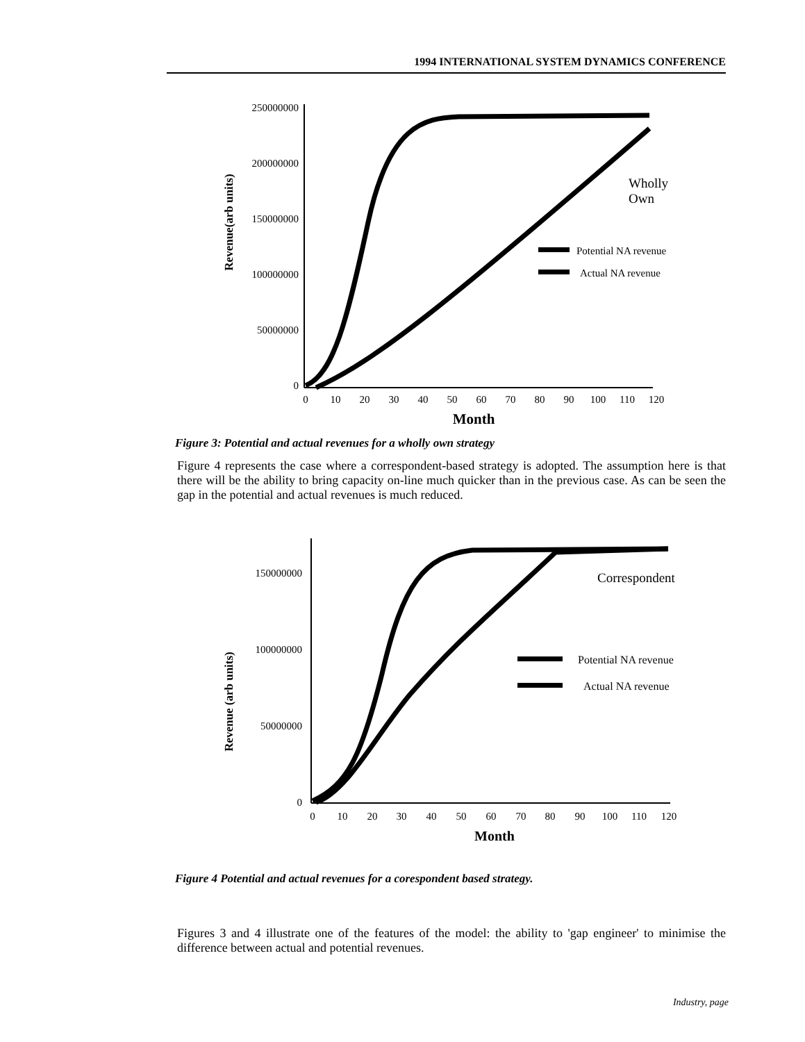1994 INTERNATIONAL SYSTEM DYNAMICS CONFERENCE
Revenue(arb units)
250000000
200000000
150000000
100000000
50000000
0
0
10
20
30
40
50
60
70
80
90
100
110
120
Month
Wholly
Own
Potential NA revenue
Actual NA revenue
Figure 3: Potential and actual revenues for a wholly own strategy
Figure 4 represents the case where a correspondent-based strategy is adopted. The assumption here is that there will be the ability to bring capacity on-line much quicker than in the previous case. As can be seen the gap in the potential and actual revenues is much reduced.
Revenue (arb units)
150000000
100000000
50000000
0
0
10
20
30
40
50
60
70
80
90
100
110
120
Month
Correspondent
Potential NA revenue
Actual NA revenue
Figure 4 Potential and actual revenues for a corespondent based strategy.
Figures 3 and 4 illustrate one of the features of the model: the ability to 'gap engineer' to minimise the difference between actual and potential revenues.
Industry, page